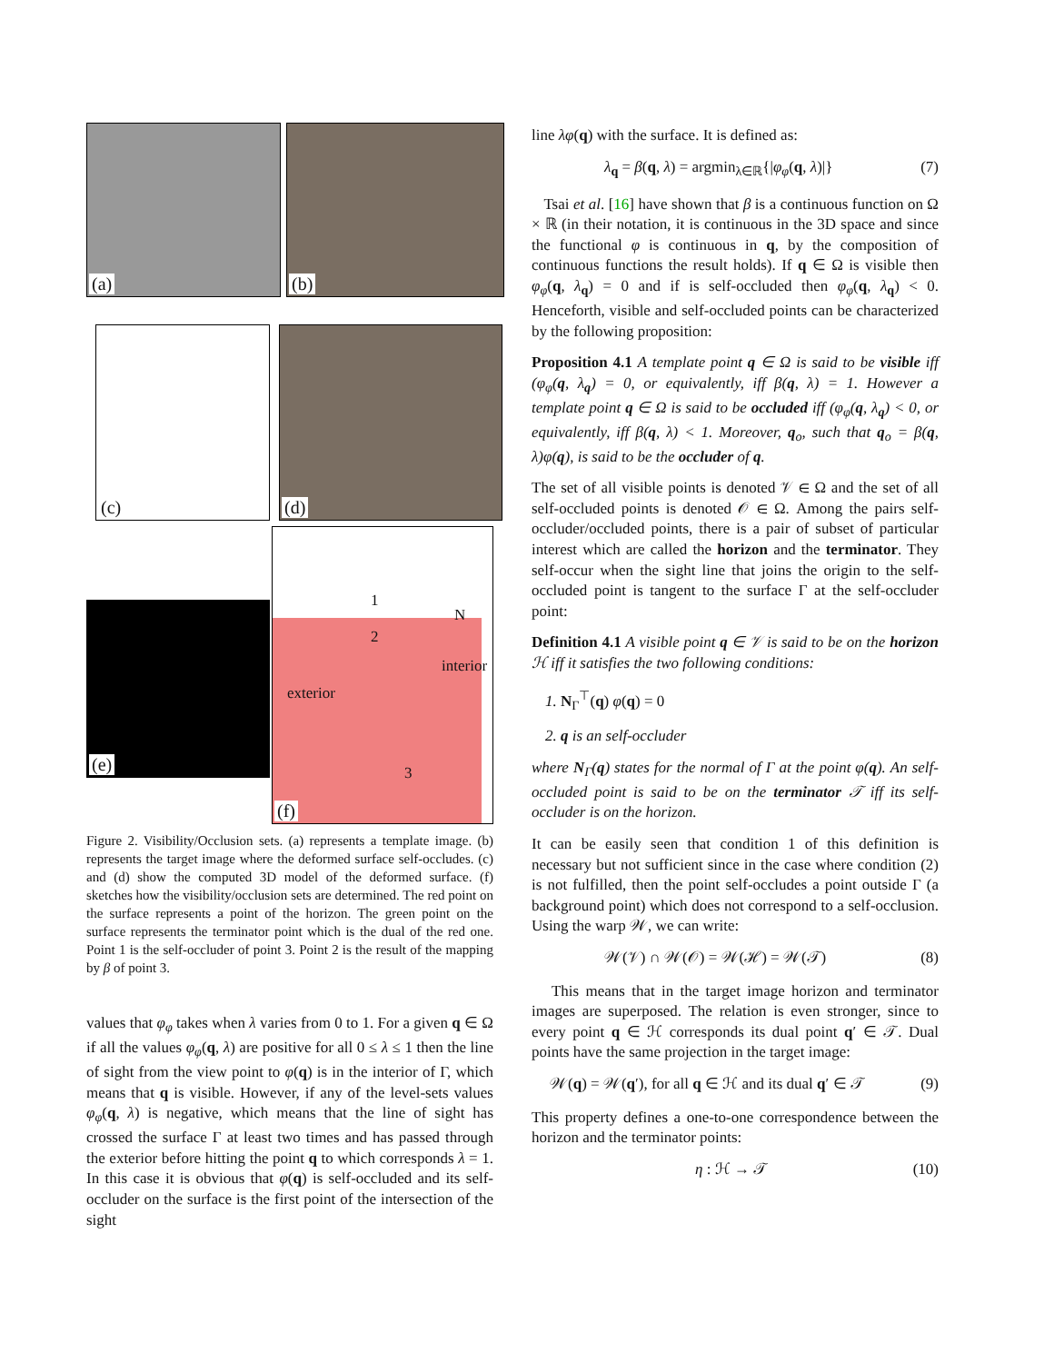(a) (b)
(c) (d)
(e)
1
2
3
N
interior
exterior
(f)
Figure 2. Visibility/Occlusion sets. (a) represents a template image. (b) represents the target image where the deformed surface self-occludes. (c) and (d) show the computed 3D model of the deformed surface. (f) sketches how the visibility/occlusion sets are determined. The red point on the surface represents a point of the horizon. The green point on the surface represents the terminator point which is the dual of the red one. Point 1 is the self-occluder of point 3. Point 2 is the result of the mapping by β of point 3.
values that φ<sub>φ</sub> takes when λ varies from 0 to 1. For a given q ∈ Ω if all the values φ<sub>φ</sub>(q, λ) are positive for all 0 ≤ λ ≤ 1 then the line of sight from the view point to φ(q) is in the interior of Γ, which means that q is visible. However, if any of the level-sets values φ<sub>φ</sub>(q, λ) is negative, which means that the line of sight has crossed the surface Γ at least two times and has passed through the exterior before hitting the point q to which corresponds λ = 1. In this case it is obvious that φ(q) is self-occluded and its self-occluder on the surface is the first point of the intersection of the sight
line λφ(q) with the surface. It is defined as:
λ<sub>q</sub> = β(q, λ) = argmin<sub>λ∈ℝ</sub>{|φ<sub>φ</sub>(q, λ)|} (7)
Tsai et al. [16] have shown that β is a continuous function on Ω × ℝ (in their notation, it is continuous in the 3D space and since the functional φ is continuous in q, by the composition of continuous functions the result holds). If q ∈ Ω is visible then φ<sub>φ</sub>(q, λ<sub>q</sub>) = 0 and if is self-occluded then φ<sub>φ</sub>(q, λ<sub>q</sub>) < 0. Henceforth, visible and self-occluded points can be characterized by the following proposition:
Proposition 4.1 A template point q ∈ Ω is said to be visible iff (φ<sub>φ</sub>(q, λ<sub>q</sub>) = 0, or equivalently, iff β(q, λ) = 1. However a template point q ∈ Ω is said to be occluded iff (φ<sub>φ</sub>(q, λ<sub>q</sub>) < 0, or equivalently, iff β(q, λ) < 1. Moreover, q<sub>o</sub>, such that q<sub>o</sub> = β(q, λ)φ(q), is said to be the occluder of q.
The set of all visible points is denoted 𝒱 ∈ Ω and the set of all self-occluded points is denoted 𝒪 ∈ Ω. Among the pairs self-occluder/occluded points, there is a pair of subset of particular interest which are called the horizon and the terminator. They self-occur when the sight line that joins the origin to the self-occluded point is tangent to the surface Γ at the self-occluder point:
Definition 4.1 A visible point q ∈ 𝒱 is said to be on the horizon ℋ iff it satisfies the two following conditions:
1. N<sub>Γ</sub><sup>⊤</sup>(q) φ(q) = 0
2. q is an self-occluder
where N<sub>Γ</sub>(q) states for the normal of Γ at the point φ(q). An self-occluded point is said to be on the terminator 𝒯 iff its self-occluder is on the horizon.
It can be easily seen that condition 1 of this definition is necessary but not sufficient since in the case where condition (2) is not fulfilled, then the point self-occludes a point outside Γ (a background point) which does not correspond to a self-occlusion. Using the warp 𝒲, we can write:
𝒲(𝒱) ∩ 𝒲(𝒪) = 𝒲(ℋ) = 𝒲(𝒯) (8)
This means that in the target image horizon and terminator images are superposed. The relation is even stronger, since to every point q ∈ ℋ corresponds its dual point q′ ∈ 𝒯. Dual points have the same projection in the target image:
𝒲(q) = 𝒲(q′), for all q ∈ ℋ and its dual q′ ∈ 𝒯 (9)
This property defines a one-to-one correspondence between the horizon and the terminator points:
η : ℋ → 𝒯 (10)